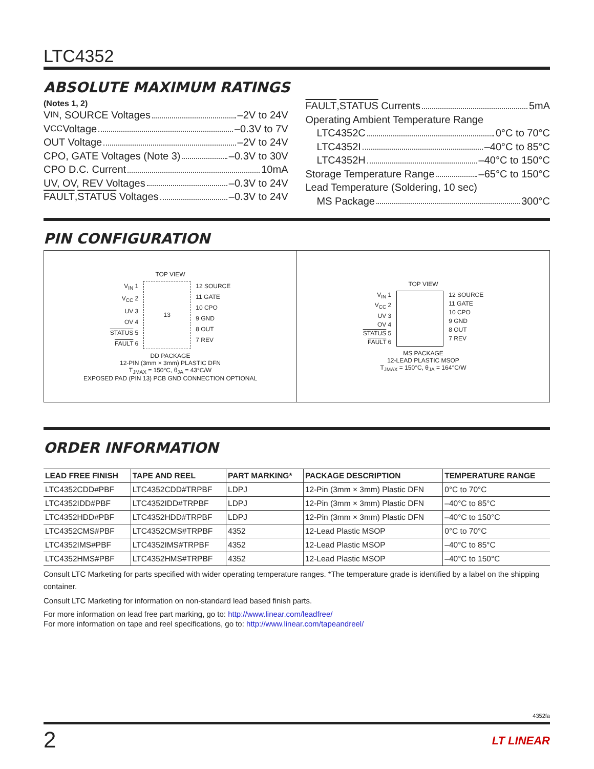LTC4352
ABSOLUTE MAXIMUM RATINGS
(Notes 1, 2)
V<sub>IN</sub>, SOURCE Voltages –2V to 24V
V<sub>CC</sub> Voltage –0.3V to 7V
OUT Voltage –2V to 24V
CPO, GATE Voltages (Note 3) –0.3V to 30V
CPO D.C. Current 10mA
UV, OV, REV Voltages –0.3V to 24V
FAULT, STATUS Voltages –0.3V to 24V
FAULT, STATUS Currents 5mA
Operating Ambient Temperature Range
LTC4352C 0°C to 70°C
LTC4352I –40°C to 85°C
LTC4352H –40°C to 150°C
Storage Temperature Range –65°C to 150°C
Lead Temperature (Soldering, 10 sec)
MS Package 300°C
PIN CONFIGURATION
TOP VIEW
V<sub>IN</sub> 1
V<sub>CC</sub> 2
UV 3
OV 4
STATUS 5
FAULT 6
13 12 SOURCE
11 GATE
10 CPO
9 GND
8 OUT
7 REV
DD PACKAGE
12-PIN (3mm × 3mm) PLASTIC DFN
T<sub>JMAX</sub> = 150°C, θ<sub>JA</sub> = 43°C/W
EXPOSED PAD (PIN 13) PCB GND CONNECTION OPTIONAL
TOP VIEW
V<sub>IN</sub> 1
V<sub>CC</sub> 2
UV 3
OV 4
STATUS 5
FAULT 6
12 SOURCE
11 GATE
10 CPO
9 GND
8 OUT
7 REV
MS PACKAGE
12-LEAD PLASTIC MSOP
T<sub>JMAX</sub> = 150°C, θ<sub>JA</sub> = 164°C/W
ORDER INFORMATION
| LEAD FREE FINISH | TAPE AND REEL | PART MARKING* | PACKAGE DESCRIPTION | TEMPERATURE RANGE |
| --- | --- | --- | --- | --- |
| LTC4352CDD#PBF | LTC4352CDD#TRPBF | LDPJ | 12-Pin (3mm × 3mm) Plastic DFN | 0°C to 70°C |
| LTC4352IDD#PBF | LTC4352IDD#TRPBF | LDPJ | 12-Pin (3mm × 3mm) Plastic DFN | –40°C to 85°C |
| LTC4352HDD#PBF | LTC4352HDD#TRPBF | LDPJ | 12-Pin (3mm × 3mm) Plastic DFN | –40°C to 150°C |
| LTC4352CMS#PBF | LTC4352CMS#TRPBF | 4352 | 12-Lead Plastic MSOP | 0°C to 70°C |
| LTC4352IMS#PBF | LTC4352IMS#TRPBF | 4352 | 12-Lead Plastic MSOP | –40°C to 85°C |
| LTC4352HMS#PBF | LTC4352HMS#TRPBF | 4352 | 12-Lead Plastic MSOP | –40°C to 150°C |
Consult LTC Marketing for parts specified with wider operating temperature ranges. *The temperature grade is identified by a label on the shipping container.
Consult LTC Marketing for information on non-standard lead based finish parts.
For more information on lead free part marking, go to: http://www.linear.com/leadfree/
For more information on tape and reel specifications, go to: http://www.linear.com/tapeandreel/
4352fa
2 LT LINEAR